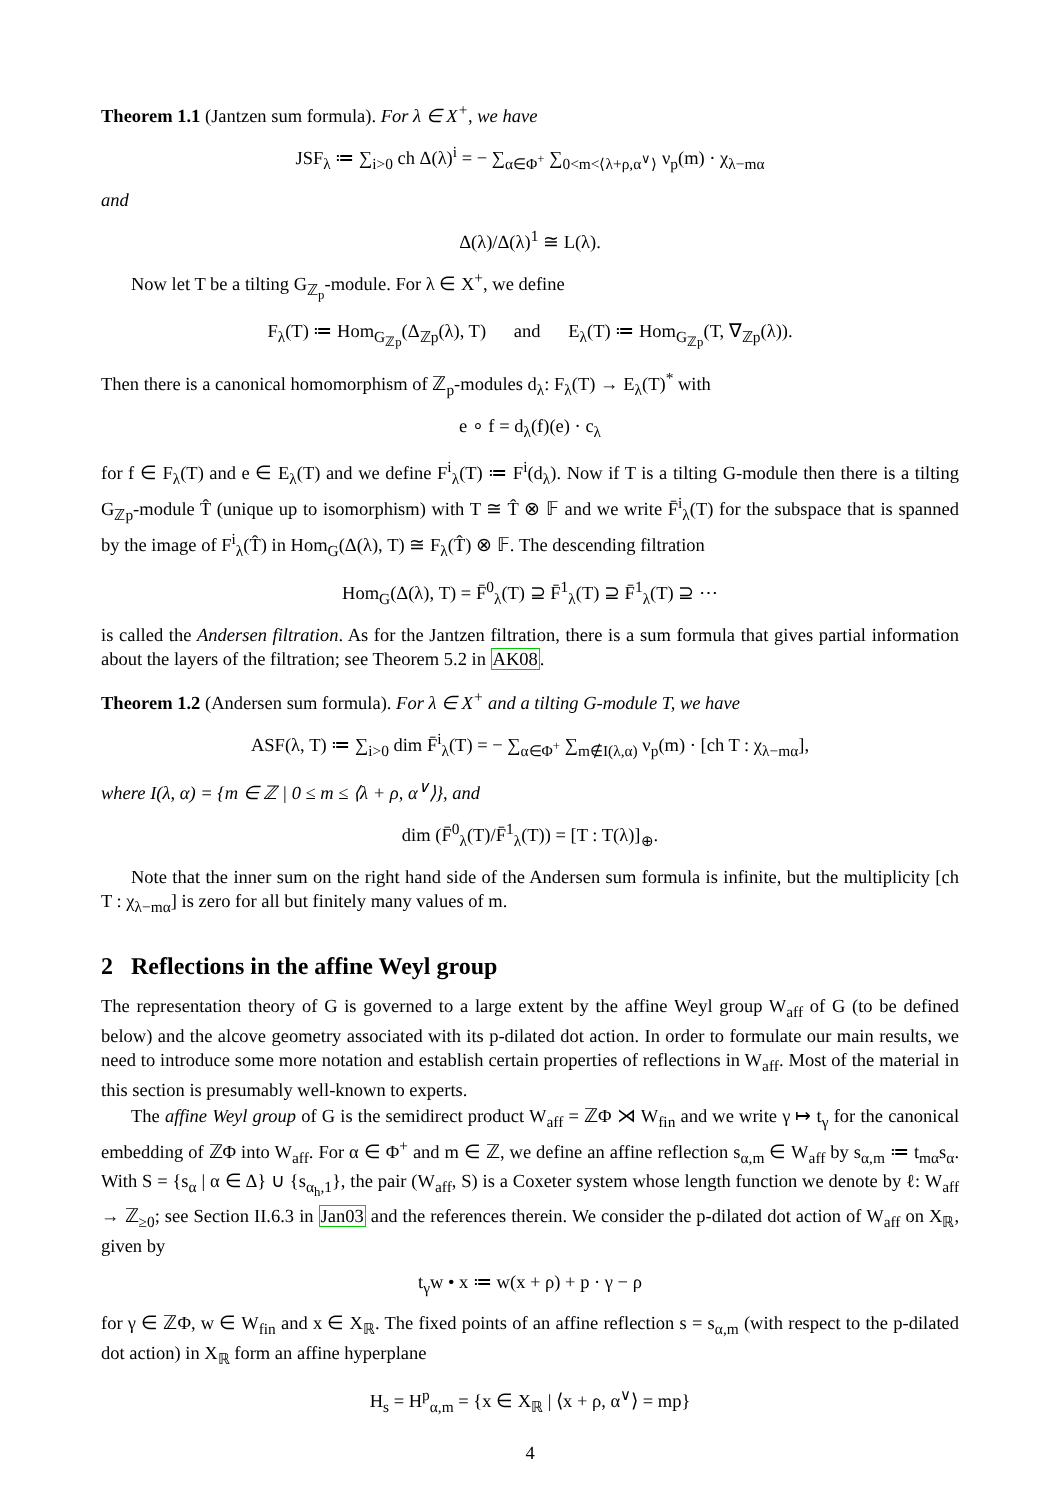Theorem 1.1 (Jantzen sum formula). For λ ∈ X<sup>+</sup>, we have
JSF<sub>λ</sub> ≔ ∑<sub>i>0</sub> ch Δ(λ)<sup>i</sup> = − ∑<sub>α∈Φ<sup>+</sup></sub> ∑<sub>0<m<⟨λ+ρ,α<sup>∨</sup>⟩</sub> ν<sub>p</sub>(m) · χ<sub>λ−mα</sub>
and
Δ(λ)/Δ(λ)<sup>1</sup> ≅ L(λ).
Now let T be a tilting G<sub>ℤ<sub>p</sub></sub>-module. For λ ∈ X<sup>+</sup>, we define
F<sub>λ</sub>(T) ≔ Hom<sub>G<sub>ℤp</sub></sub>(Δ<sub>ℤp</sub>(λ), T) and E<sub>λ</sub>(T) ≔ Hom<sub>G<sub>ℤp</sub></sub>(T, ∇<sub>ℤp</sub>(λ)).
Then there is a canonical homomorphism of ℤ<sub>p</sub>-modules d<sub>λ</sub>: F<sub>λ</sub>(T) → E<sub>λ</sub>(T)<sup>*</sup> with
e ∘ f = d<sub>λ</sub>(f)(e) · c<sub>λ</sub>
for f ∈ F<sub>λ</sub>(T) and e ∈ E<sub>λ</sub>(T) and we define F<sup>i</sup><sub>λ</sub>(T) ≔ F<sup>i</sup>(d<sub>λ</sub>). Now if T is a tilting G-module then there is a tilting G<sub>ℤp</sub>-module T̂ (unique up to isomorphism) with T ≅ T̂ ⊗ 𝔽 and we write F̄<sup>i</sup><sub>λ</sub>(T) for the subspace that is spanned by the image of F<sup>i</sup><sub>λ</sub>(T̂) in Hom<sub>G</sub>(Δ(λ), T) ≅ F<sub>λ</sub>(T̂) ⊗ 𝔽. The descending filtration
Hom<sub>G</sub>(Δ(λ), T) = F̄<sup>0</sup><sub>λ</sub>(T) ⊇ F̄<sup>1</sup><sub>λ</sub>(T) ⊇ F̄<sup>1</sup><sub>λ</sub>(T) ⊇ ⋯
is called the Andersen filtration. As for the Jantzen filtration, there is a sum formula that gives partial information about the layers of the filtration; see Theorem 5.2 in AK08.
Theorem 1.2 (Andersen sum formula). For λ ∈ X<sup>+</sup> and a tilting G-module T, we have
ASF(λ, T) ≔ ∑<sub>i>0</sub> dim F̄<sup>i</sup><sub>λ</sub>(T) = − ∑<sub>α∈Φ<sup>+</sup></sub> ∑<sub>m∉I(λ,α)</sub> ν<sub>p</sub>(m) · [ch T : χ<sub>λ−mα</sub>],
where I(λ, α) = {m ∈ ℤ | 0 ≤ m ≤ ⟨λ + ρ, α<sup>∨</sup>⟩}, and
dim (F̄<sup>0</sup><sub>λ</sub>(T)/F̄<sup>1</sup><sub>λ</sub>(T)) = [T : T(λ)]<sub>⊕</sub>.
Note that the inner sum on the right hand side of the Andersen sum formula is infinite, but the multiplicity [ch T : χ<sub>λ−mα</sub>] is zero for all but finitely many values of m.
2 Reflections in the affine Weyl group
The representation theory of G is governed to a large extent by the affine Weyl group W<sub>aff</sub> of G (to be defined below) and the alcove geometry associated with its p-dilated dot action. In order to formulate our main results, we need to introduce some more notation and establish certain properties of reflections in W<sub>aff</sub>. Most of the material in this section is presumably well-known to experts.
The affine Weyl group of G is the semidirect product W<sub>aff</sub> = ℤΦ ⋊ W<sub>fin</sub> and we write γ ↦ t<sub>γ</sub> for the canonical embedding of ℤΦ into W<sub>aff</sub>. For α ∈ Φ<sup>+</sup> and m ∈ ℤ, we define an affine reflection s<sub>α,m</sub> ∈ W<sub>aff</sub> by s<sub>α,m</sub> ≔ t<sub>mα</sub>s<sub>α</sub>. With S = {s<sub>α</sub> | α ∈ Δ} ∪ {s<sub>α<sub>h</sub>,1</sub>}, the pair (W<sub>aff</sub>, S) is a Coxeter system whose length function we denote by ℓ: W<sub>aff</sub> → ℤ<sub>≥0</sub>; see Section II.6.3 in Jan03 and the references therein. We consider the p-dilated dot action of W<sub>aff</sub> on X<sub>ℝ</sub>, given by
t<sub>γ</sub>w • x ≔ w(x + ρ) + p · γ − ρ
for γ ∈ ℤΦ, w ∈ W<sub>fin</sub> and x ∈ X<sub>ℝ</sub>. The fixed points of an affine reflection s = s<sub>α,m</sub> (with respect to the p-dilated dot action) in X<sub>ℝ</sub> form an affine hyperplane
H<sub>s</sub> = H<sup>p</sup><sub>α,m</sub> = {x ∈ X<sub>ℝ</sub> | ⟨x + ρ, α<sup>∨</sup>⟩ = mp}
4